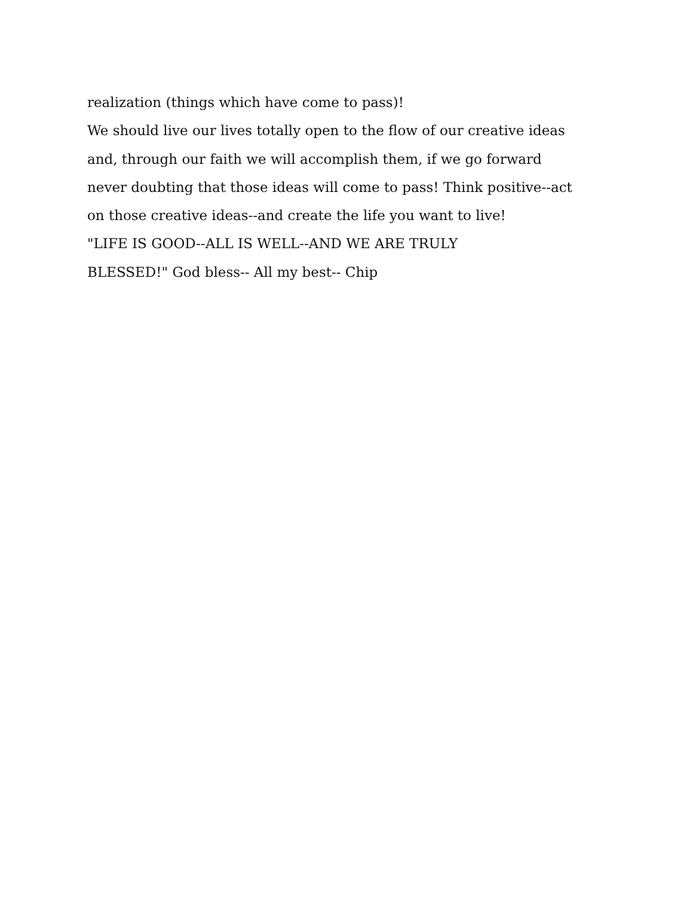realization (things which have come to pass)!
We should live our lives totally open to the flow of our creative ideas
and, through our faith we will accomplish them, if we go forward
never doubting that those ideas will come to pass! Think positive--act
on those creative ideas--and create the life you want to live!
"LIFE IS GOOD--ALL IS WELL--AND WE ARE TRULY
BLESSED!" God bless-- All my best-- Chip